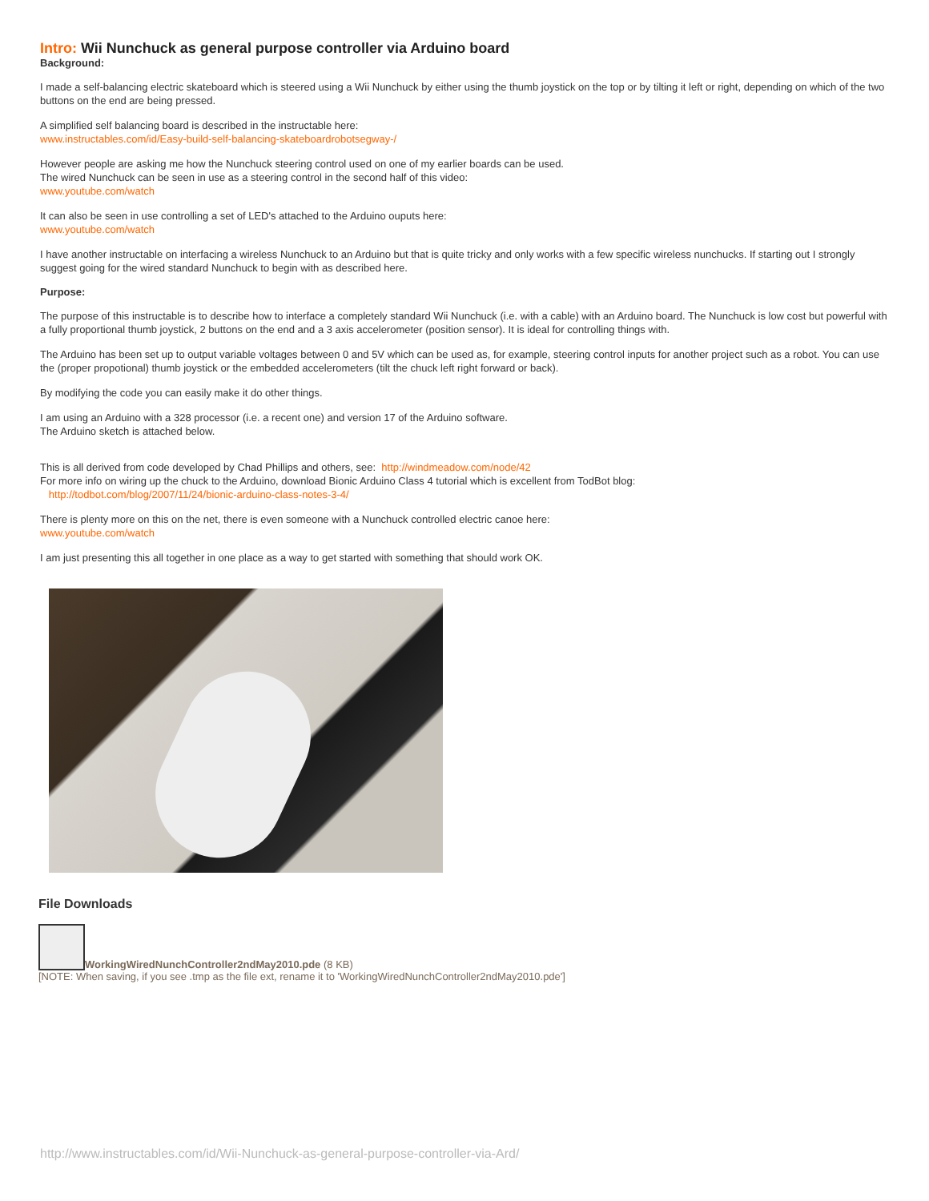Intro: Wii Nunchuck as general purpose controller via Arduino board
Background:
I made a self-balancing electric skateboard which is steered using a Wii Nunchuck by either using the thumb joystick on the top or by tilting it left or right, depending on which of the two buttons on the end are being pressed.
A simplified self balancing board is described in the instructable here:
www.instructables.com/id/Easy-build-self-balancing-skateboardrobotsegway-/
However people are asking me how the Nunchuck steering control used on one of my earlier boards can be used.
The wired Nunchuck can be seen in use as a steering control in the second half of this video:
www.youtube.com/watch
It can also be seen in use controlling a set of LED's attached to the Arduino ouputs here:
www.youtube.com/watch
I have another instructable on interfacing a wireless Nunchuck to an Arduino but that is quite tricky and only works with a few specific wireless nunchucks. If starting out I strongly suggest going for the wired standard Nunchuck to begin with as described here.
Purpose:
The purpose of this instructable is to describe how to interface a completely standard Wii Nunchuck (i.e. with a cable) with an Arduino board. The Nunchuck is low cost but powerful with a fully proportional thumb joystick, 2 buttons on the end and a 3 axis accelerometer (position sensor). It is ideal for controlling things with.
The Arduino has been set up to output variable voltages between 0 and 5V which can be used as, for example, steering control inputs for another project such as a robot. You can use the (proper propotional) thumb joystick or the embedded accelerometers (tilt the chuck left right forward or back).
By modifying the code you can easily make it do other things.
I am using an Arduino with a 328 processor (i.e. a recent one) and version 17 of the Arduino software.
The Arduino sketch is attached below.
This is all derived from code developed by Chad Phillips and others, see: http://windmeadow.com/node/42
For more info on wiring up the chuck to the Arduino, download Bionic Arduino Class 4 tutorial which is excellent from TodBot blog:
http://todbot.com/blog/2007/11/24/bionic-arduino-class-notes-3-4/
There is plenty more on this on the net, there is even someone with a Nunchuck controlled electric canoe here:
www.youtube.com/watch
I am just presenting this all together in one place as a way to get started with something that should work OK.
File Downloads
WorkingWiredNunchController2ndMay2010.pde (8 KB)
[NOTE: When saving, if you see .tmp as the file ext, rename it to 'WorkingWiredNunchController2ndMay2010.pde']
http://www.instructables.com/id/Wii-Nunchuck-as-general-purpose-controller-via-Ard/